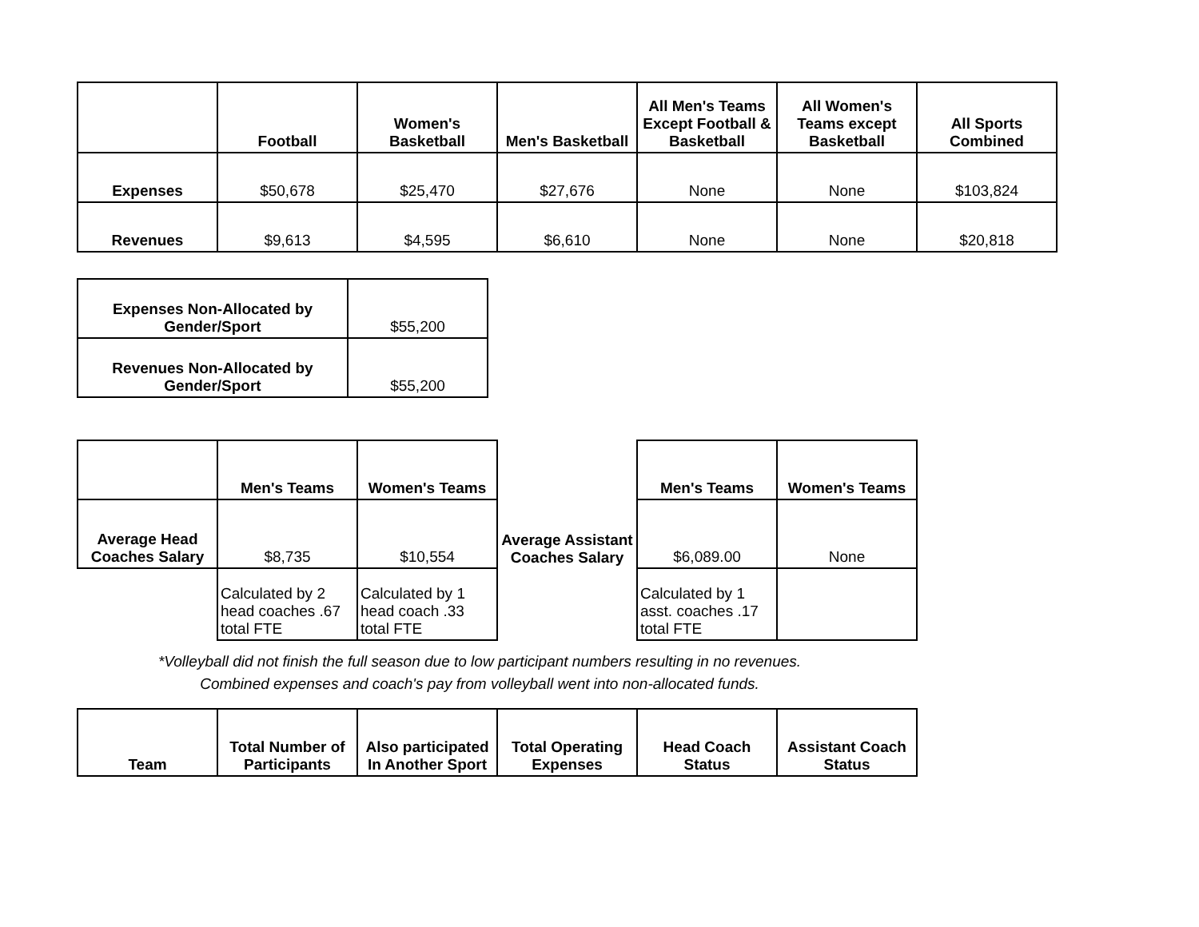| | Football | Women's Basketball | Men's Basketball | All Men's Teams Except Football & Basketball | All Women's Teams except Basketball | All Sports Combined |
| --- | --- | --- | --- | --- | --- | --- |
| Expenses | $50,678 | $25,470 | $27,676 | None | None | $103,824 |
| Revenues | $9,613 | $4,595 | $6,610 | None | None | $20,818 |
| Expenses Non-Allocated by Gender/Sport | $55,200 |
| Revenues Non-Allocated by Gender/Sport | $55,200 |
| | Men's Teams | Women's Teams | | Men's Teams | Women's Teams |
| --- | --- | --- | --- | --- | --- |
| Average Head Coaches Salary | $8,735 | $10,554 | Average Assistant Coaches Salary | $6,089.00 | None |
| | Calculated by 2 head coaches .67 total FTE | Calculated by 1 head coach .33 total FTE | | Calculated by 1 asst. coaches .17 total FTE | |
*Volleyball did not finish the full season due to low participant numbers resulting in no revenues. Combined expenses and coach's pay from volleyball went into non-allocated funds.
| Team | Total Number of Participants | Also participated In Another Sport | Total Operating Expenses | Head Coach Status | Assistant Coach Status |
| --- | --- | --- | --- | --- | --- |